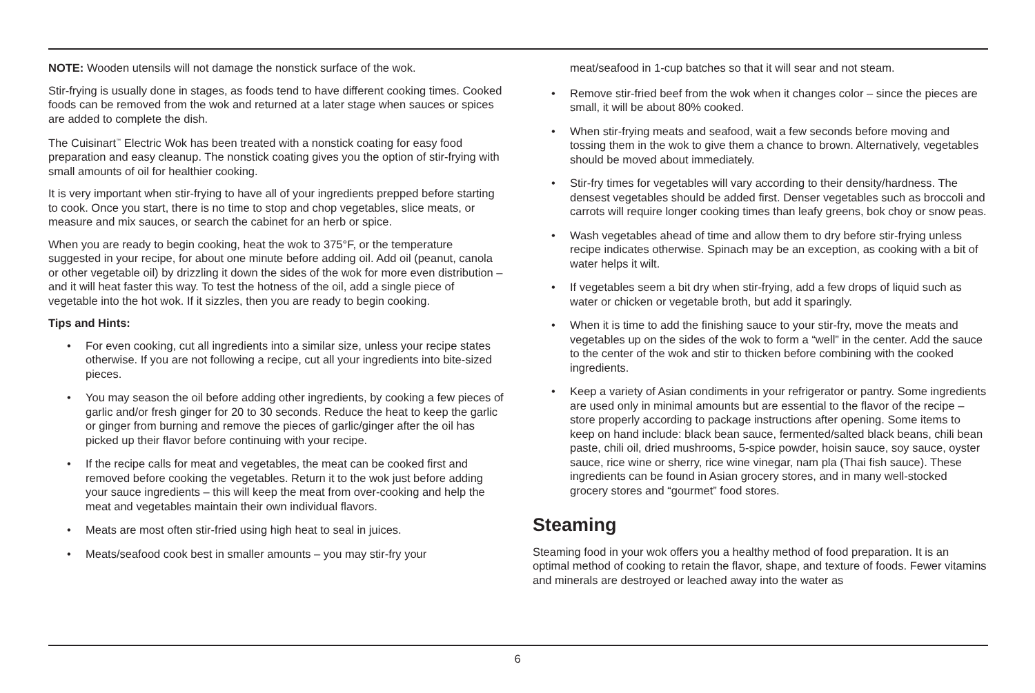NOTE: Wooden utensils will not damage the nonstick surface of the wok.
Stir-frying is usually done in stages, as foods tend to have different cooking times. Cooked foods can be removed from the wok and returned at a later stage when sauces or spices are added to complete the dish.
The Cuisinart<sup>™</sup> Electric Wok has been treated with a nonstick coating for easy food preparation and easy cleanup. The nonstick coating gives you the option of stir-frying with small amounts of oil for healthier cooking.
It is very important when stir-frying to have all of your ingredients prepped before starting to cook. Once you start, there is no time to stop and chop vegetables, slice meats, or measure and mix sauces, or search the cabinet for an herb or spice.
When you are ready to begin cooking, heat the wok to 375°F, or the temperature suggested in your recipe, for about one minute before adding oil. Add oil (peanut, canola or other vegetable oil) by drizzling it down the sides of the wok for more even distribution – and it will heat faster this way. To test the hotness of the oil, add a single piece of vegetable into the hot wok. If it sizzles, then you are ready to begin cooking.
Tips and Hints:
• For even cooking, cut all ingredients into a similar size, unless your recipe states otherwise. If you are not following a recipe, cut all your ingredients into bite-sized pieces.
• You may season the oil before adding other ingredients, by cooking a few pieces of garlic and/or fresh ginger for 20 to 30 seconds. Reduce the heat to keep the garlic or ginger from burning and remove the pieces of garlic/ginger after the oil has picked up their flavor before continuing with your recipe.
• If the recipe calls for meat and vegetables, the meat can be cooked first and removed before cooking the vegetables. Return it to the wok just before adding your sauce ingredients – this will keep the meat from over-cooking and help the meat and vegetables maintain their own individual flavors.
• Meats are most often stir-fried using high heat to seal in juices.
• Meats/seafood cook best in smaller amounts – you may stir-fry your
meat/seafood in 1-cup batches so that it will sear and not steam.
• Remove stir-fried beef from the wok when it changes color – since the pieces are small, it will be about 80% cooked.
• When stir-frying meats and seafood, wait a few seconds before moving and tossing them in the wok to give them a chance to brown. Alternatively, vegetables should be moved about immediately.
• Stir-fry times for vegetables will vary according to their density/hardness. The densest vegetables should be added first. Denser vegetables such as broccoli and carrots will require longer cooking times than leafy greens, bok choy or snow peas.
• Wash vegetables ahead of time and allow them to dry before stir-frying unless recipe indicates otherwise. Spinach may be an exception, as cooking with a bit of water helps it wilt.
• If vegetables seem a bit dry when stir-frying, add a few drops of liquid such as water or chicken or vegetable broth, but add it sparingly.
• When it is time to add the finishing sauce to your stir-fry, move the meats and vegetables up on the sides of the wok to form a “well” in the center. Add the sauce to the center of the wok and stir to thicken before combining with the cooked ingredients.
• Keep a variety of Asian condiments in your refrigerator or pantry. Some ingredients are used only in minimal amounts but are essential to the flavor of the recipe – store properly according to package instructions after opening. Some items to keep on hand include: black bean sauce, fermented/salted black beans, chili bean paste, chili oil, dried mushrooms, 5-spice powder, hoisin sauce, soy sauce, oyster sauce, rice wine or sherry, rice wine vinegar, nam pla (Thai fish sauce). These ingredients can be found in Asian grocery stores, and in many well-stocked grocery stores and “gourmet” food stores.
Steaming
Steaming food in your wok offers you a healthy method of food preparation. It is an optimal method of cooking to retain the flavor, shape, and texture of foods. Fewer vitamins and minerals are destroyed or leached away into the water as
6